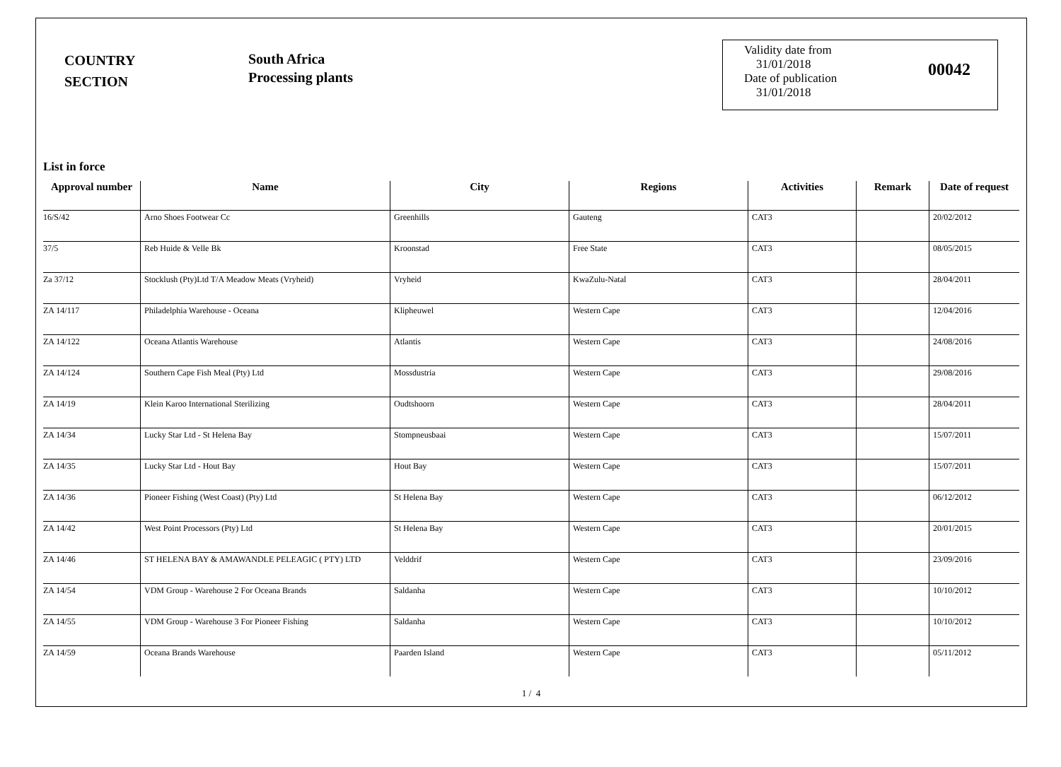COUNTRY
SECTION
South Africa
Processing plants
Validity date from
31/01/2018
Date of publication
31/01/2018
00042
List in force
| Approval number | Name | City | Regions | Activities | Remark | Date of request |
| --- | --- | --- | --- | --- | --- | --- |
| 16/S/42 | Arno Shoes Footwear Cc | Greenhills | Gauteng | CAT3 | | 20/02/2012 |
| 37/5 | Reb Huide & Velle Bk | Kroonstad | Free State | CAT3 | | 08/05/2015 |
| Za 37/12 | Stocklush (Pty)Ltd T/A Meadow Meats (Vryheid) | Vryheid | KwaZulu-Natal | CAT3 | | 28/04/2011 |
| ZA 14/117 | Philadelphia Warehouse - Oceana | Klipheuwel | Western Cape | CAT3 | | 12/04/2016 |
| ZA 14/122 | Oceana Atlantis Warehouse | Atlantis | Western Cape | CAT3 | | 24/08/2016 |
| ZA 14/124 | Southern Cape Fish Meal (Pty) Ltd | Mossdustria | Western Cape | CAT3 | | 29/08/2016 |
| ZA 14/19 | Klein Karoo International Sterilizing | Oudtshoorn | Western Cape | CAT3 | | 28/04/2011 |
| ZA 14/34 | Lucky Star Ltd - St Helena Bay | Stompneusbaai | Western Cape | CAT3 | | 15/07/2011 |
| ZA 14/35 | Lucky Star Ltd - Hout Bay | Hout Bay | Western Cape | CAT3 | | 15/07/2011 |
| ZA 14/36 | Pioneer Fishing (West Coast) (Pty) Ltd | St Helena Bay | Western Cape | CAT3 | | 06/12/2012 |
| ZA 14/42 | West Point Processors (Pty) Ltd | St Helena Bay | Western Cape | CAT3 | | 20/01/2015 |
| ZA 14/46 | ST HELENA BAY & AMAWANDLE PELEAGIC ( PTY) LTD | Velddrif | Western Cape | CAT3 | | 23/09/2016 |
| ZA 14/54 | VDM Group - Warehouse 2 For Oceana Brands | Saldanha | Western Cape | CAT3 | | 10/10/2012 |
| ZA 14/55 | VDM Group - Warehouse 3 For Pioneer Fishing | Saldanha | Western Cape | CAT3 | | 10/10/2012 |
| ZA 14/59 | Oceana Brands Warehouse | Paarden Island | Western Cape | CAT3 | | 05/11/2012 |
1 / 4